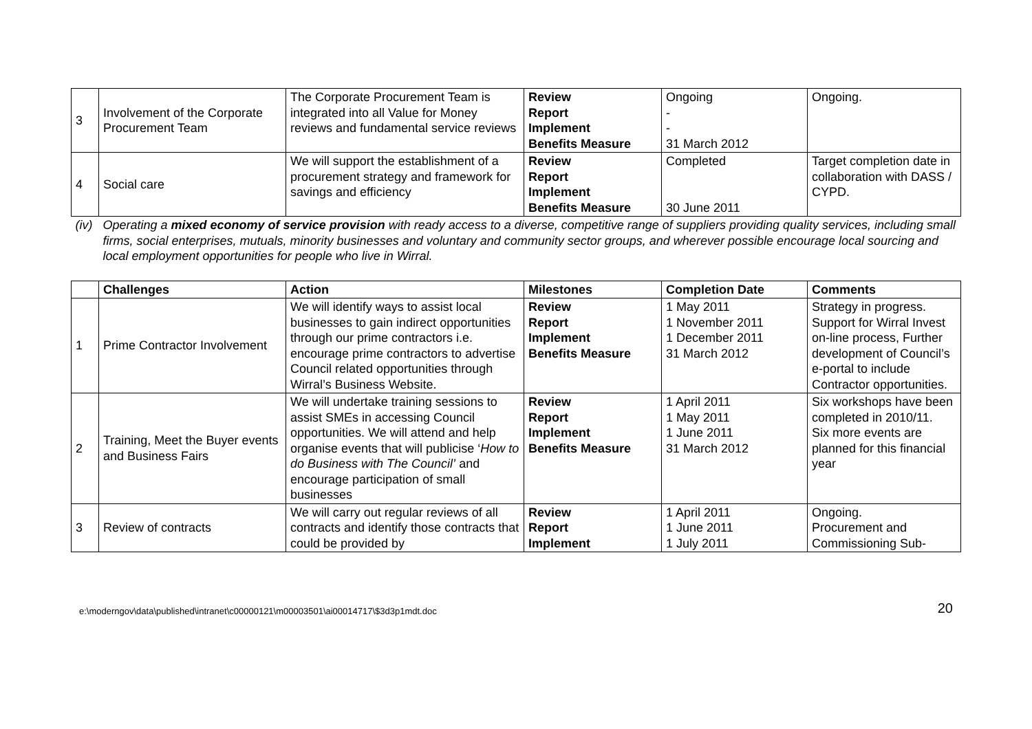| 3 | Involvement of the Corporate Procurement Team | The Corporate Procurement Team is integrated into all Value for Money reviews and fundamental service reviews | Review Report Implement Benefits Measure | Ongoing - - 31 March 2012 | Ongoing. |
| 4 | Social care | We will support the establishment of a procurement strategy and framework for savings and efficiency | Review Report Implement Benefits Measure | Completed 30 June 2011 | Target completion date in collaboration with DASS / CYPD. |
| (iv) | Operating a mixed economy of service provision with ready access to a diverse, competitive range of suppliers providing quality services, including small firms, social enterprises, mutuals, minority businesses and voluntary and community sector groups, and wherever possible encourage local sourcing and local employment opportunities for people who live in Wirral. | | | | |
| | Challenges | Action | Milestones | Completion Date | Comments |
| 1 | Prime Contractor Involvement | We will identify ways to assist local businesses to gain indirect opportunities through our prime contractors i.e. encourage prime contractors to advertise Council related opportunities through Wirral’s Business Website. | Review Report Implement Benefits Measure | 1 May 2011 1 November 2011 1 December 2011 31 March 2012 | Strategy in progress. Support for Wirral Invest on-line process, Further development of Council’s e-portal to include Contractor opportunities. |
| 2 | Training, Meet the Buyer events and Business Fairs | We will undertake training sessions to assist SMEs in accessing Council opportunities. We will attend and help organise events that will publicise ‘ How to do Business with The Council’ and encourage participation of small businesses | Review Report Implement Benefits Measure | 1 April 2011 1 May 2011 1 June 2011 31 March 2012 | Six workshops have been completed in 2010/11. Six more events are planned for this financial year |
| 3 | Review of contracts | We will carry out regular reviews of all contracts and identify those contracts that could be provided by | Review Report Implement | 1 April 2011 1 June 2011 1 July 2011 | Ongoing. Procurement and Commissioning Sub- |
e:\moderngov\data\published\intranet\c00000121\m00003501\ai00014717\$3d3p1mdt.doc 20